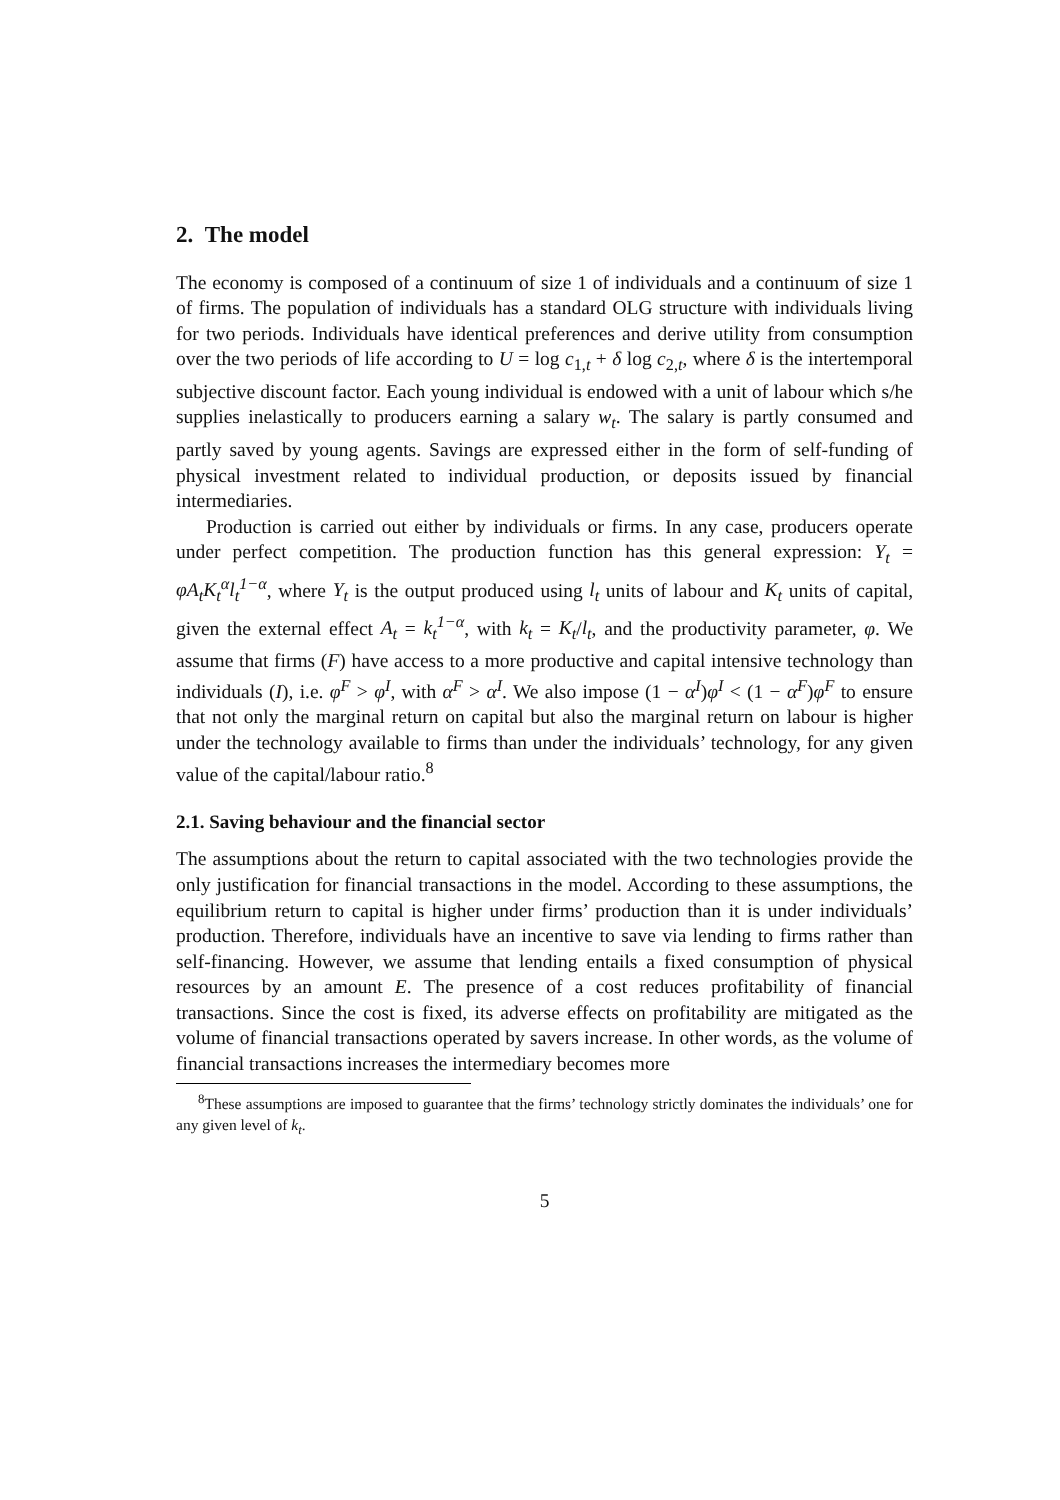2. The model
The economy is composed of a continuum of size 1 of individuals and a continuum of size 1 of firms. The population of individuals has a standard OLG structure with individuals living for two periods. Individuals have identical preferences and derive utility from consumption over the two periods of life according to U = log c<sub>1,t</sub> + δ log c<sub>2,t</sub>, where δ is the intertemporal subjective discount factor. Each young individual is endowed with a unit of labour which s/he supplies inelastically to producers earning a salary w<sub>t</sub>. The salary is partly consumed and partly saved by young agents. Savings are expressed either in the form of self-funding of physical investment related to individual production, or deposits issued by financial intermediaries.
Production is carried out either by individuals or firms. In any case, producers operate under perfect competition. The production function has this general expression: Y<sub>t</sub> = φA<sub>t</sub>K<sub>t</sub><sup>α</sup>l<sub>t</sub><sup>1−α</sup>, where Y<sub>t</sub> is the output produced using l<sub>t</sub> units of labour and K<sub>t</sub> units of capital, given the external effect A<sub>t</sub> = k<sub>t</sub><sup>1−α</sup>, with k<sub>t</sub> = K<sub>t</sub>/l<sub>t</sub>, and the productivity parameter, φ. We assume that firms (F) have access to a more productive and capital intensive technology than individuals (I), i.e. φ<sup>F</sup> > φ<sup>I</sup>, with α<sup>F</sup> > α<sup>I</sup>. We also impose (1 − α<sup>I</sup>)φ<sup>I</sup> < (1 − α<sup>F</sup>)φ<sup>F</sup> to ensure that not only the marginal return on capital but also the marginal return on labour is higher under the technology available to firms than under the individuals’ technology, for any given value of the capital/labour ratio.<sup>8</sup>
2.1. Saving behaviour and the financial sector
The assumptions about the return to capital associated with the two technologies provide the only justification for financial transactions in the model. According to these assumptions, the equilibrium return to capital is higher under firms’ production than it is under individuals’ production. Therefore, individuals have an incentive to save via lending to firms rather than self-financing. However, we assume that lending entails a fixed consumption of physical resources by an amount E. The presence of a cost reduces profitability of financial transactions. Since the cost is fixed, its adverse effects on profitability are mitigated as the volume of financial transactions operated by savers increase. In other words, as the volume of financial transactions increases the intermediary becomes more
<sup>8</sup> These assumptions are imposed to guarantee that the firms’ technology strictly dominates the individuals’ one for any given level of k<sub>t</sub>.
5